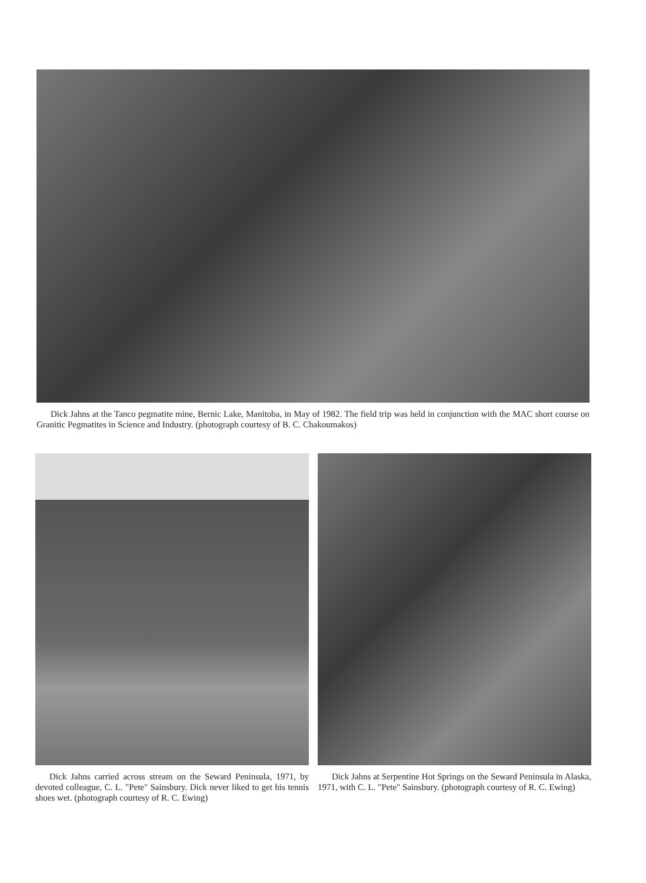Dick Jahns at the Tanco pegmatite mine, Bernic Lake, Manitoba, in May of 1982. The field trip was held in conjunction with the MAC short course on Granitic Pegmatites in Science and Industry. (photograph courtesy of B. C. Chakoumakos)
Dick Jahns carried across stream on the Seward Peninsula, 1971, by devoted colleague, C. L. "Pete" Sainsbury. Dick never liked to get his tennis shoes wet. (photograph courtesy of R. C. Ewing)
Dick Jahns at Serpentine Hot Springs on the Seward Peninsula in Alaska, 1971, with C. L. "Pete" Sainsbury. (photograph courtesy of R. C. Ewing)